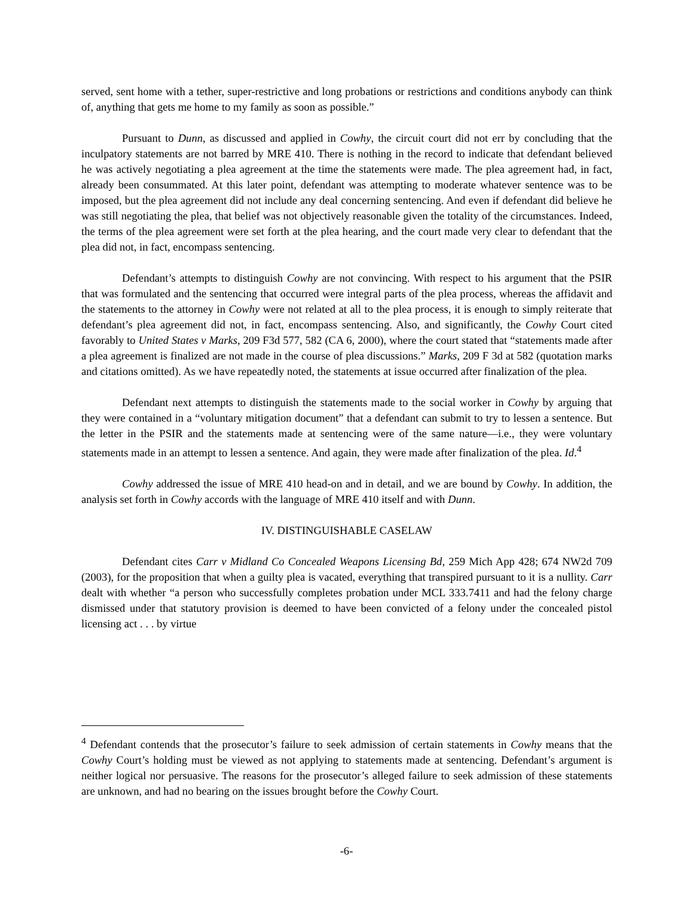served, sent home with a tether, super-restrictive and long probations or restrictions and conditions anybody can think of, anything that gets me home to my family as soon as possible.”
Pursuant to Dunn, as discussed and applied in Cowhy, the circuit court did not err by concluding that the inculpatory statements are not barred by MRE 410. There is nothing in the record to indicate that defendant believed he was actively negotiating a plea agreement at the time the statements were made. The plea agreement had, in fact, already been consummated. At this later point, defendant was attempting to moderate whatever sentence was to be imposed, but the plea agreement did not include any deal concerning sentencing. And even if defendant did believe he was still negotiating the plea, that belief was not objectively reasonable given the totality of the circumstances. Indeed, the terms of the plea agreement were set forth at the plea hearing, and the court made very clear to defendant that the plea did not, in fact, encompass sentencing.
Defendant’s attempts to distinguish Cowhy are not convincing. With respect to his argument that the PSIR that was formulated and the sentencing that occurred were integral parts of the plea process, whereas the affidavit and the statements to the attorney in Cowhy were not related at all to the plea process, it is enough to simply reiterate that defendant’s plea agreement did not, in fact, encompass sentencing. Also, and significantly, the Cowhy Court cited favorably to United States v Marks, 209 F3d 577, 582 (CA 6, 2000), where the court stated that “statements made after a plea agreement is finalized are not made in the course of plea discussions.” Marks, 209 F 3d at 582 (quotation marks and citations omitted). As we have repeatedly noted, the statements at issue occurred after finalization of the plea.
Defendant next attempts to distinguish the statements made to the social worker in Cowhy by arguing that they were contained in a “voluntary mitigation document” that a defendant can submit to try to lessen a sentence. But the letter in the PSIR and the statements made at sentencing were of the same nature—i.e., they were voluntary statements made in an attempt to lessen a sentence. And again, they were made after finalization of the plea. Id.<sup>4</sup>
Cowhy addressed the issue of MRE 410 head-on and in detail, and we are bound by Cowhy. In addition, the analysis set forth in Cowhy accords with the language of MRE 410 itself and with Dunn.
IV. DISTINGUISHABLE CASELAW
Defendant cites Carr v Midland Co Concealed Weapons Licensing Bd, 259 Mich App 428; 674 NW2d 709 (2003), for the proposition that when a guilty plea is vacated, everything that transpired pursuant to it is a nullity. Carr dealt with whether “a person who successfully completes probation under MCL 333.7411 and had the felony charge dismissed under that statutory provision is deemed to have been convicted of a felony under the concealed pistol licensing act . . . by virtue
<sup>4</sup> Defendant contends that the prosecutor’s failure to seek admission of certain statements in Cowhy means that the Cowhy Court’s holding must be viewed as not applying to statements made at sentencing. Defendant’s argument is neither logical nor persuasive. The reasons for the prosecutor’s alleged failure to seek admission of these statements are unknown, and had no bearing on the issues brought before the Cowhy Court.
-6-